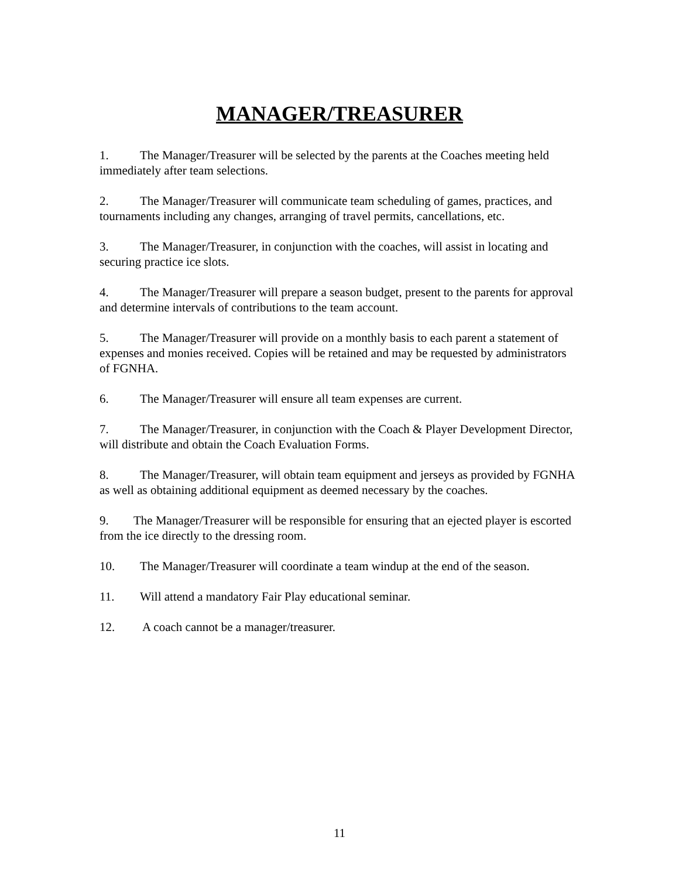MANAGER/TREASURER
1. The Manager/Treasurer will be selected by the parents at the Coaches meeting held immediately after team selections.
2. The Manager/Treasurer will communicate team scheduling of games, practices, and tournaments including any changes, arranging of travel permits, cancellations, etc.
3. The Manager/Treasurer, in conjunction with the coaches, will assist in locating and securing practice ice slots.
4. The Manager/Treasurer will prepare a season budget, present to the parents for approval and determine intervals of contributions to the team account.
5. The Manager/Treasurer will provide on a monthly basis to each parent a statement of expenses and monies received. Copies will be retained and may be requested by administrators of FGNHA.
6. The Manager/Treasurer will ensure all team expenses are current.
7. The Manager/Treasurer, in conjunction with the Coach & Player Development Director, will distribute and obtain the Coach Evaluation Forms.
8. The Manager/Treasurer, will obtain team equipment and jerseys as provided by FGNHA as well as obtaining additional equipment as deemed necessary by the coaches.
9. The Manager/Treasurer will be responsible for ensuring that an ejected player is escorted from the ice directly to the dressing room.
10. The Manager/Treasurer will coordinate a team windup at the end of the season.
11. Will attend a mandatory Fair Play educational seminar.
12. A coach cannot be a manager/treasurer.
11